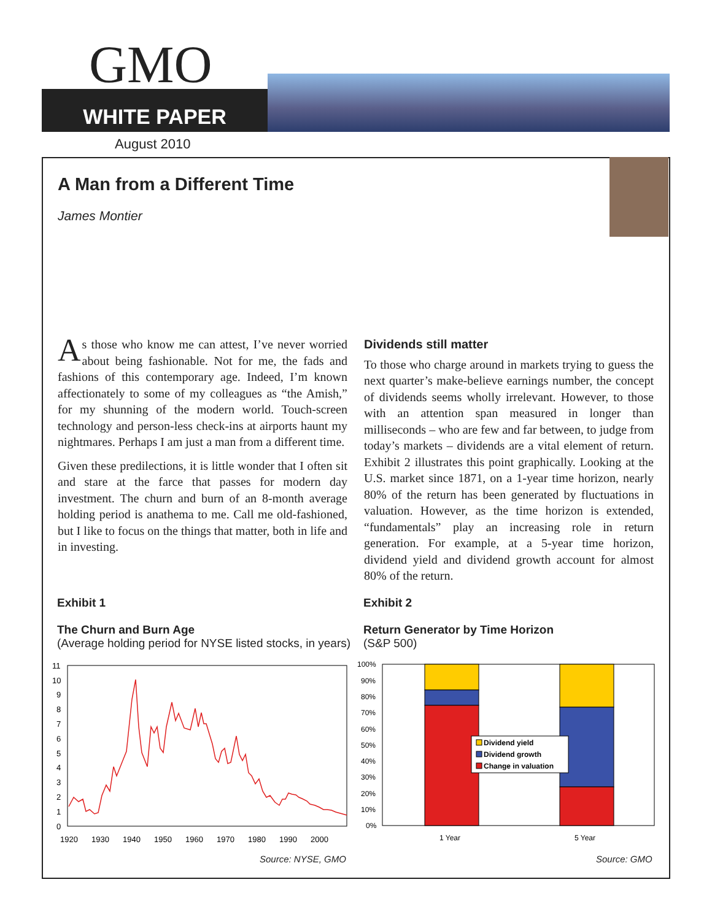GMO
WHITE PAPER
August 2010
A Man from a Different Time
James Montier
As those who know me can attest, I’ve never worried about being fashionable. Not for me, the fads and fashions of this contemporary age. Indeed, I’m known affectionately to some of my colleagues as “the Amish,” for my shunning of the modern world. Touch-screen technology and person-less check-ins at airports haunt my nightmares. Perhaps I am just a man from a different time.
Given these predilections, it is little wonder that I often sit and stare at the farce that passes for modern day investment. The churn and burn of an 8-month average holding period is anathema to me. Call me old-fashioned, but I like to focus on the things that matter, both in life and in investing.
Dividends still matter
To those who charge around in markets trying to guess the next quarter’s make-believe earnings number, the concept of dividends seems wholly irrelevant. However, to those with an attention span measured in longer than milliseconds – who are few and far between, to judge from today’s markets – dividends are a vital element of return. Exhibit 2 illustrates this point graphically. Looking at the U.S. market since 1871, on a 1-year time horizon, nearly 80% of the return has been generated by fluctuations in valuation. However, as the time horizon is extended, “fundamentals” play an increasing role in return generation. For example, at a 5-year time horizon, dividend yield and dividend growth account for almost 80% of the return.
Exhibit 1
The Churn and Burn Age
(Average holding period for NYSE listed stocks, in years)
Exhibit 2
Return Generator by Time Horizon
(S&P 500)
11
10
9
8
7
6
5
4
3
2
1
0
1920
1930
1940
1950
1960
1970
1980
1990
2000
Source: NYSE, GMO
100%
90%
80%
70%
60%
50%
40%
30%
20%
10%
0%
Dividend yield
Dividend growth
Change in valuation
1 Year
5 Year
Source: GMO